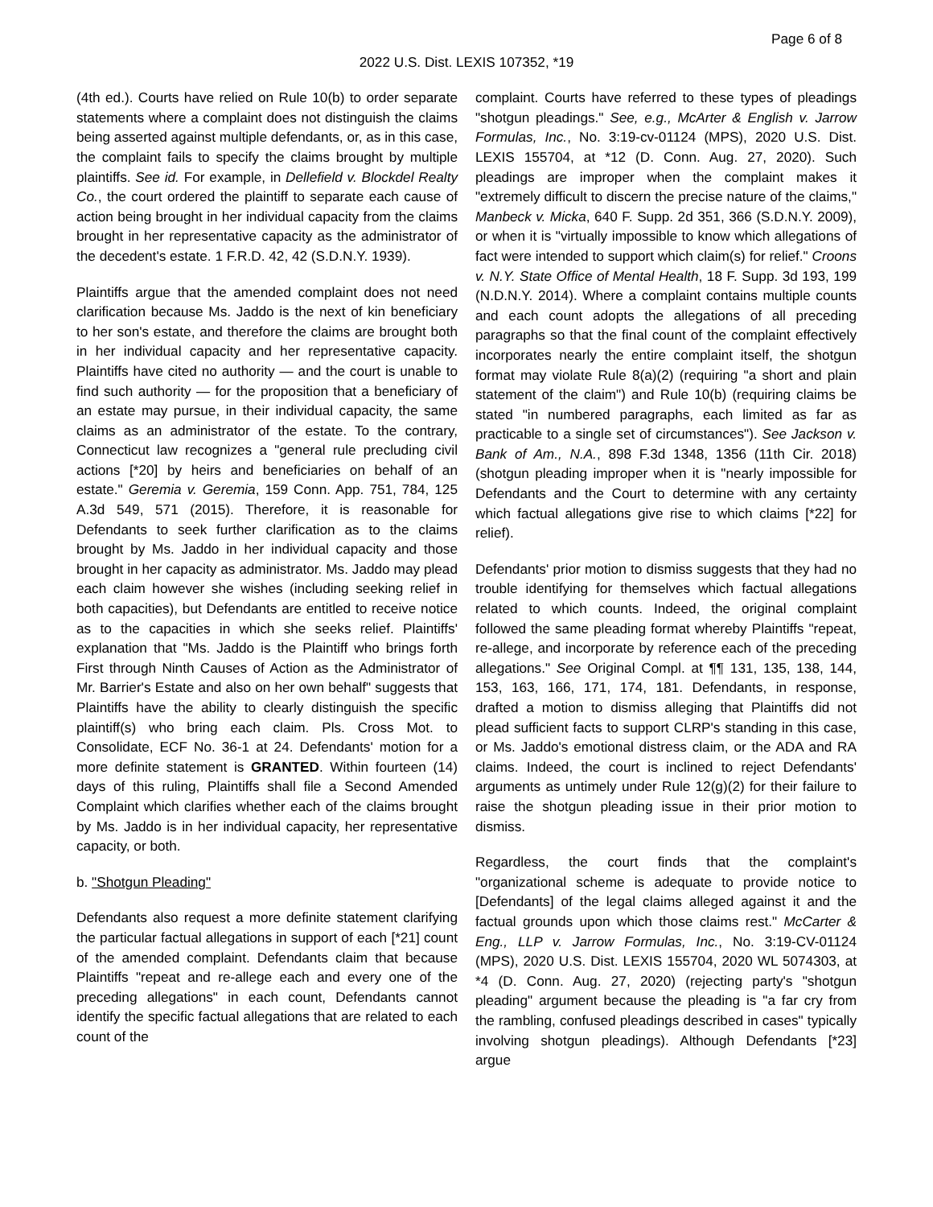Page 6 of 8
2022 U.S. Dist. LEXIS 107352, *19
(4th ed.). Courts have relied on Rule 10(b) to order separate statements where a complaint does not distinguish the claims being asserted against multiple defendants, or, as in this case, the complaint fails to specify the claims brought by multiple plaintiffs. See id. For example, in Dellefield v. Blockdel Realty Co., the court ordered the plaintiff to separate each cause of action being brought in her individual capacity from the claims brought in her representative capacity as the administrator of the decedent's estate. 1 F.R.D. 42, 42 (S.D.N.Y. 1939).
Plaintiffs argue that the amended complaint does not need clarification because Ms. Jaddo is the next of kin beneficiary to her son's estate, and therefore the claims are brought both in her individual capacity and her representative capacity. Plaintiffs have cited no authority — and the court is unable to find such authority — for the proposition that a beneficiary of an estate may pursue, in their individual capacity, the same claims as an administrator of the estate. To the contrary, Connecticut law recognizes a "general rule precluding civil actions [*20] by heirs and beneficiaries on behalf of an estate." Geremia v. Geremia, 159 Conn. App. 751, 784, 125 A.3d 549, 571 (2015). Therefore, it is reasonable for Defendants to seek further clarification as to the claims brought by Ms. Jaddo in her individual capacity and those brought in her capacity as administrator. Ms. Jaddo may plead each claim however she wishes (including seeking relief in both capacities), but Defendants are entitled to receive notice as to the capacities in which she seeks relief. Plaintiffs' explanation that "Ms. Jaddo is the Plaintiff who brings forth First through Ninth Causes of Action as the Administrator of Mr. Barrier's Estate and also on her own behalf" suggests that Plaintiffs have the ability to clearly distinguish the specific plaintiff(s) who bring each claim. Pls. Cross Mot. to Consolidate, ECF No. 36-1 at 24. Defendants' motion for a more definite statement is GRANTED. Within fourteen (14) days of this ruling, Plaintiffs shall file a Second Amended Complaint which clarifies whether each of the claims brought by Ms. Jaddo is in her individual capacity, her representative capacity, or both.
b. "Shotgun Pleading"
Defendants also request a more definite statement clarifying the particular factual allegations in support of each [*21] count of the amended complaint. Defendants claim that because Plaintiffs "repeat and re-allege each and every one of the preceding allegations" in each count, Defendants cannot identify the specific factual allegations that are related to each count of the
complaint. Courts have referred to these types of pleadings "shotgun pleadings." See, e.g., McArter & English v. Jarrow Formulas, Inc., No. 3:19-cv-01124 (MPS), 2020 U.S. Dist. LEXIS 155704, at *12 (D. Conn. Aug. 27, 2020). Such pleadings are improper when the complaint makes it "extremely difficult to discern the precise nature of the claims," Manbeck v. Micka, 640 F. Supp. 2d 351, 366 (S.D.N.Y. 2009), or when it is "virtually impossible to know which allegations of fact were intended to support which claim(s) for relief." Croons v. N.Y. State Office of Mental Health, 18 F. Supp. 3d 193, 199 (N.D.N.Y. 2014). Where a complaint contains multiple counts and each count adopts the allegations of all preceding paragraphs so that the final count of the complaint effectively incorporates nearly the entire complaint itself, the shotgun format may violate Rule 8(a)(2) (requiring "a short and plain statement of the claim") and Rule 10(b) (requiring claims be stated "in numbered paragraphs, each limited as far as practicable to a single set of circumstances"). See Jackson v. Bank of Am., N.A., 898 F.3d 1348, 1356 (11th Cir. 2018) (shotgun pleading improper when it is "nearly impossible for Defendants and the Court to determine with any certainty which factual allegations give rise to which claims [*22] for relief).
Defendants' prior motion to dismiss suggests that they had no trouble identifying for themselves which factual allegations related to which counts. Indeed, the original complaint followed the same pleading format whereby Plaintiffs "repeat, re-allege, and incorporate by reference each of the preceding allegations." See Original Compl. at ¶¶ 131, 135, 138, 144, 153, 163, 166, 171, 174, 181. Defendants, in response, drafted a motion to dismiss alleging that Plaintiffs did not plead sufficient facts to support CLRP's standing in this case, or Ms. Jaddo's emotional distress claim, or the ADA and RA claims. Indeed, the court is inclined to reject Defendants' arguments as untimely under Rule 12(g)(2) for their failure to raise the shotgun pleading issue in their prior motion to dismiss.
Regardless, the court finds that the complaint's "organizational scheme is adequate to provide notice to [Defendants] of the legal claims alleged against it and the factual grounds upon which those claims rest." McCarter & Eng., LLP v. Jarrow Formulas, Inc., No. 3:19-CV-01124 (MPS), 2020 U.S. Dist. LEXIS 155704, 2020 WL 5074303, at *4 (D. Conn. Aug. 27, 2020) (rejecting party's "shotgun pleading" argument because the pleading is "a far cry from the rambling, confused pleadings described in cases" typically involving shotgun pleadings). Although Defendants [*23] argue